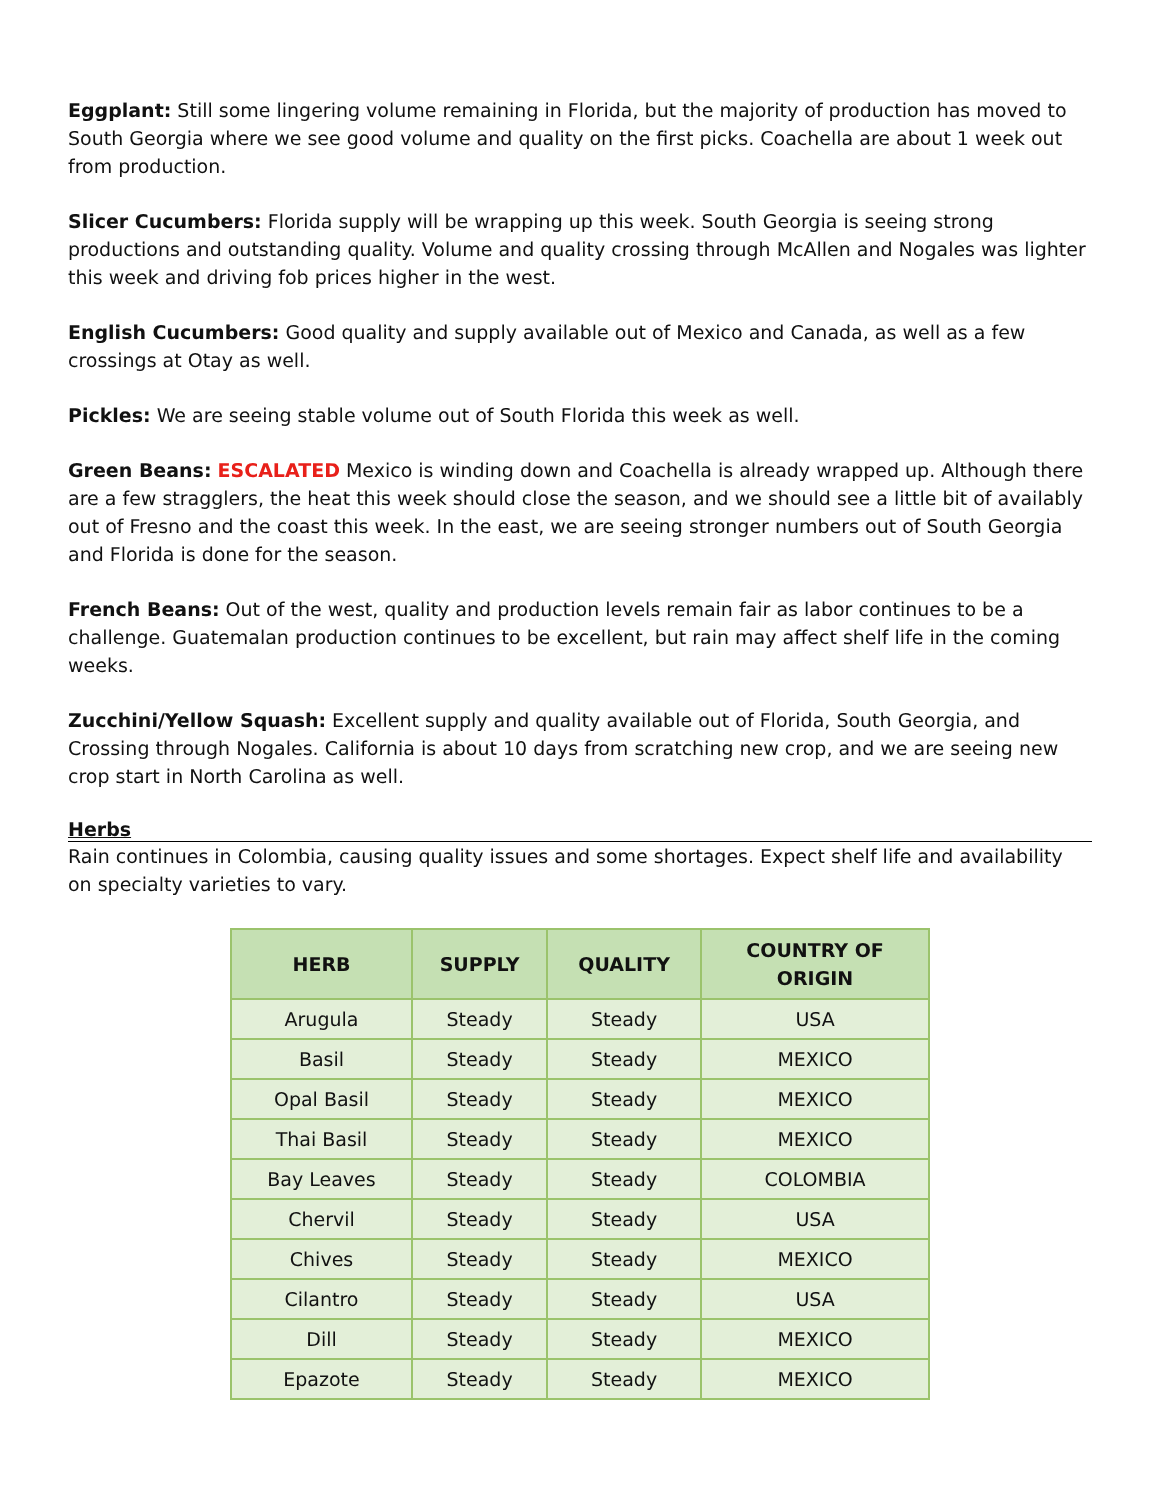Eggplant: Still some lingering volume remaining in Florida, but the majority of production has moved to South Georgia where we see good volume and quality on the first picks. Coachella are about 1 week out from production.
Slicer Cucumbers: Florida supply will be wrapping up this week. South Georgia is seeing strong productions and outstanding quality. Volume and quality crossing through McAllen and Nogales was lighter this week and driving fob prices higher in the west.
English Cucumbers: Good quality and supply available out of Mexico and Canada, as well as a few crossings at Otay as well.
Pickles: We are seeing stable volume out of South Florida this week as well.
Green Beans: ESCALATED Mexico is winding down and Coachella is already wrapped up. Although there are a few stragglers, the heat this week should close the season, and we should see a little bit of availably out of Fresno and the coast this week. In the east, we are seeing stronger numbers out of South Georgia and Florida is done for the season.
French Beans: Out of the west, quality and production levels remain fair as labor continues to be a challenge. Guatemalan production continues to be excellent, but rain may affect shelf life in the coming weeks.
Zucchini/Yellow Squash: Excellent supply and quality available out of Florida, South Georgia, and Crossing through Nogales. California is about 10 days from scratching new crop, and we are seeing new crop start in North Carolina as well.
Herbs
Rain continues in Colombia, causing quality issues and some shortages. Expect shelf life and availability on specialty varieties to vary.
| HERB | SUPPLY | QUALITY | COUNTRY OF ORIGIN |
| --- | --- | --- | --- |
| Arugula | Steady | Steady | USA |
| Basil | Steady | Steady | MEXICO |
| Opal Basil | Steady | Steady | MEXICO |
| Thai Basil | Steady | Steady | MEXICO |
| Bay Leaves | Steady | Steady | COLOMBIA |
| Chervil | Steady | Steady | USA |
| Chives | Steady | Steady | MEXICO |
| Cilantro | Steady | Steady | USA |
| Dill | Steady | Steady | MEXICO |
| Epazote | Steady | Steady | MEXICO |